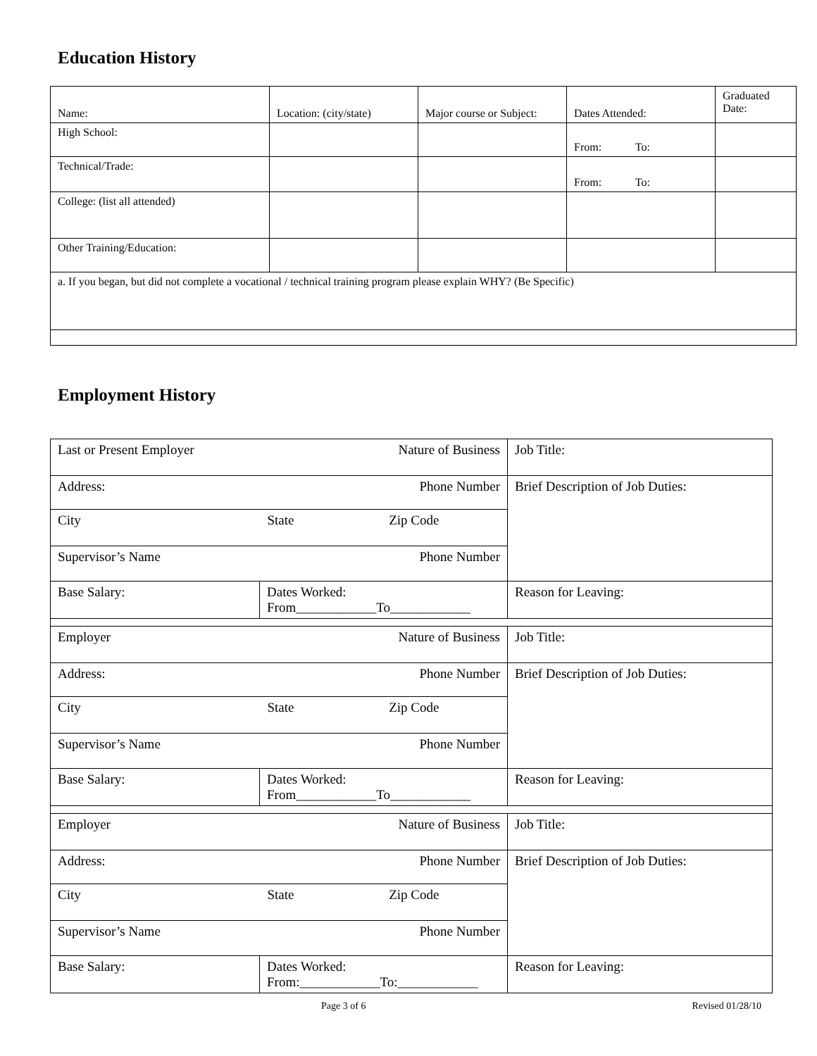Education History
| Name: | Location: (city/state) | Major course or Subject: | Dates Attended: | Graduated Date: |
| High School: | | | From: To: | |
| Technical/Trade: | | | From: To: | |
| College: (list all attended) | | | | |
| Other Training/Education: | | | | |
| a. If you began, but did not complete a vocational / technical training program please explain WHY? (Be Specific) | | | | |
Employment History
| Last or Present Employer Nature of Business | | Job Title: |
| Address: Phone Number | | Brief Description of Job Duties: |
| City State Zip Code | | |
| Supervisor’s Name Phone Number | | |
| Base Salary: | Dates Worked: From____________To____________ | Reason for Leaving: |
| Employer Nature of Business | | Job Title: |
| Address: Phone Number | | Brief Description of Job Duties: |
| City State Zip Code | | |
| Supervisor’s Name Phone Number | | |
| Base Salary: | Dates Worked: From____________To____________ | Reason for Leaving: |
| Employer Nature of Business | | Job Title: |
| Address: Phone Number | | Brief Description of Job Duties: |
| City State Zip Code | | |
| Supervisor’s Name Phone Number | | |
| Base Salary: | Dates Worked: From:____________To:____________ | Reason for Leaving: |
Page 3 of 6 Revised 01/28/10